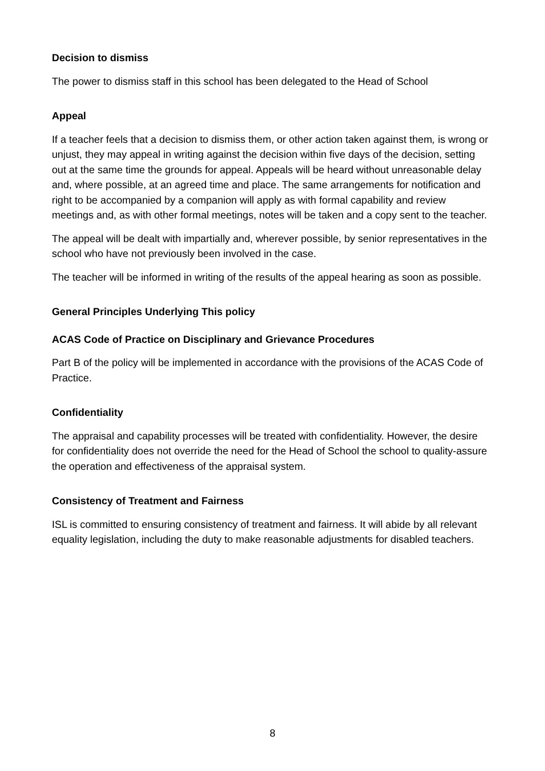Decision to dismiss
The power to dismiss staff in this school has been delegated to the Head of School
Appeal
If a teacher feels that a decision to dismiss them, or other action taken against them, is wrong or unjust, they may appeal in writing against the decision within five days of the decision, setting out at the same time the grounds for appeal. Appeals will be heard without unreasonable delay and, where possible, at an agreed time and place. The same arrangements for notification and right to be accompanied by a companion will apply as with formal capability and review meetings and, as with other formal meetings, notes will be taken and a copy sent to the teacher.
The appeal will be dealt with impartially and, wherever possible, by senior representatives in the school who have not previously been involved in the case.
The teacher will be informed in writing of the results of the appeal hearing as soon as possible.
General Principles Underlying This policy
ACAS Code of Practice on Disciplinary and Grievance Procedures
Part B of the policy will be implemented in accordance with the provisions of the ACAS Code of Practice.
Confidentiality
The appraisal and capability processes will be treated with confidentiality. However, the desire for confidentiality does not override the need for the Head of School the school to quality-assure the operation and effectiveness of the appraisal system.
Consistency of Treatment and Fairness
ISL is committed to ensuring consistency of treatment and fairness. It will abide by all relevant equality legislation, including the duty to make reasonable adjustments for disabled teachers.
8